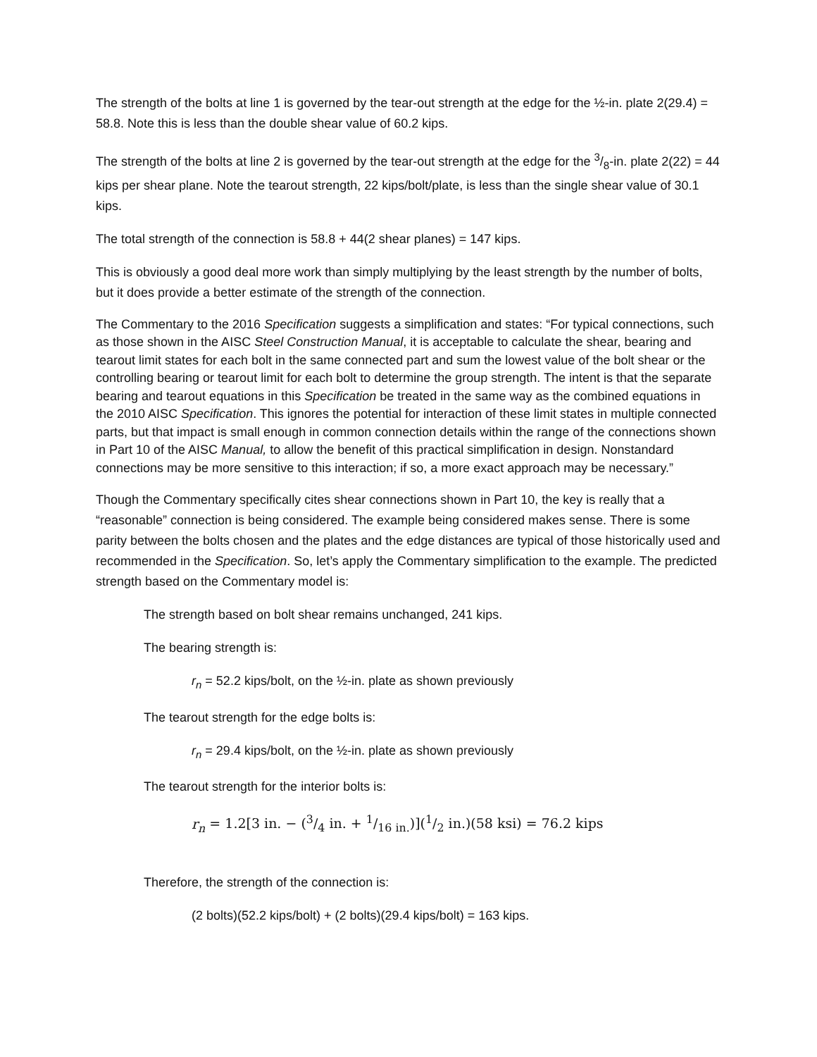The strength of the bolts at line 1 is governed by the tear-out strength at the edge for the ½-in. plate 2(29.4) = 58.8. Note this is less than the double shear value of 60.2 kips.
The strength of the bolts at line 2 is governed by the tear-out strength at the edge for the 3/8-in. plate 2(22) = 44 kips per shear plane. Note the tearout strength, 22 kips/bolt/plate, is less than the single shear value of 30.1 kips.
The total strength of the connection is 58.8 + 44(2 shear planes) = 147 kips.
This is obviously a good deal more work than simply multiplying by the least strength by the number of bolts, but it does provide a better estimate of the strength of the connection.
The Commentary to the 2016 Specification suggests a simplification and states: “For typical connections, such as those shown in the AISC Steel Construction Manual, it is acceptable to calculate the shear, bearing and tearout limit states for each bolt in the same connected part and sum the lowest value of the bolt shear or the controlling bearing or tearout limit for each bolt to determine the group strength. The intent is that the separate bearing and tearout equations in this Specification be treated in the same way as the combined equations in the 2010 AISC Specification. This ignores the potential for interaction of these limit states in multiple connected parts, but that impact is small enough in common connection details within the range of the connections shown in Part 10 of the AISC Manual, to allow the benefit of this practical simplification in design. Nonstandard connections may be more sensitive to this interaction; if so, a more exact approach may be necessary.”
Though the Commentary specifically cites shear connections shown in Part 10, the key is really that a “reasonable” connection is being considered. The example being considered makes sense. There is some parity between the bolts chosen and the plates and the edge distances are typical of those historically used and recommended in the Specification. So, let’s apply the Commentary simplification to the example. The predicted strength based on the Commentary model is:
The strength based on bolt shear remains unchanged, 241 kips.
The bearing strength is:
r<sub>n</sub> = 52.2 kips/bolt, on the ½-in. plate as shown previously
The tearout strength for the edge bolts is:
r<sub>n</sub> = 29.4 kips/bolt, on the ½-in. plate as shown previously
The tearout strength for the interior bolts is:
r<sub>n</sub> = 1.2[3 in. − (3/4 in. + 1/16 in.)](1/2 in.)(58 ksi) = 76.2 kips
Therefore, the strength of the connection is:
(2 bolts)(52.2 kips/bolt) + (2 bolts)(29.4 kips/bolt) = 163 kips.